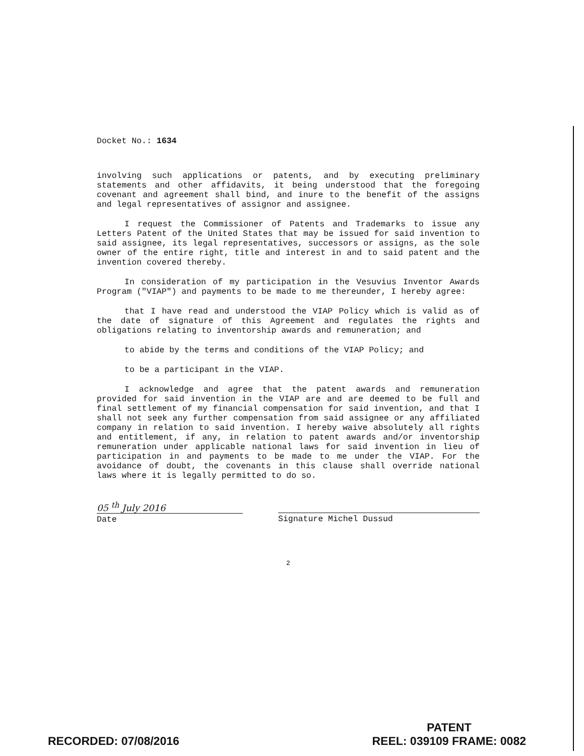Docket No.: 1634
involving such applications or patents, and by executing preliminary statements and other affidavits, it being understood that the foregoing covenant and agreement shall bind, and inure to the benefit of the assigns and legal representatives of assignor and assignee.
I request the Commissioner of Patents and Trademarks to issue any Letters Patent of the United States that may be issued for said invention to said assignee, its legal representatives, successors or assigns, as the sole owner of the entire right, title and interest in and to said patent and the invention covered thereby.
In consideration of my participation in the Vesuvius Inventor Awards Program ("VIAP") and payments to be made to me thereunder, I hereby agree:
that I have read and understood the VIAP Policy which is valid as of the date of signature of this Agreement and regulates the rights and obligations relating to inventorship awards and remuneration; and
to abide by the terms and conditions of the VIAP Policy; and
to be a participant in the VIAP.
I acknowledge and agree that the patent awards and remuneration provided for said invention in the VIAP are and are deemed to be full and final settlement of my financial compensation for said invention, and that I shall not seek any further compensation from said assignee or any affiliated company in relation to said invention. I hereby waive absolutely all rights and entitlement, if any, in relation to patent awards and/or inventorship remuneration under applicable national laws for said invention in lieu of participation in and payments to be made to me under the VIAP. For the avoidance of doubt, the covenants in this clause shall override national laws where it is legally permitted to do so.
05 <sup>th</sup> July 2016
Date
Signature Michel Dussud
2
RECORDED: 07/08/2016
PATENT
REEL: 039109 FRAME: 0082